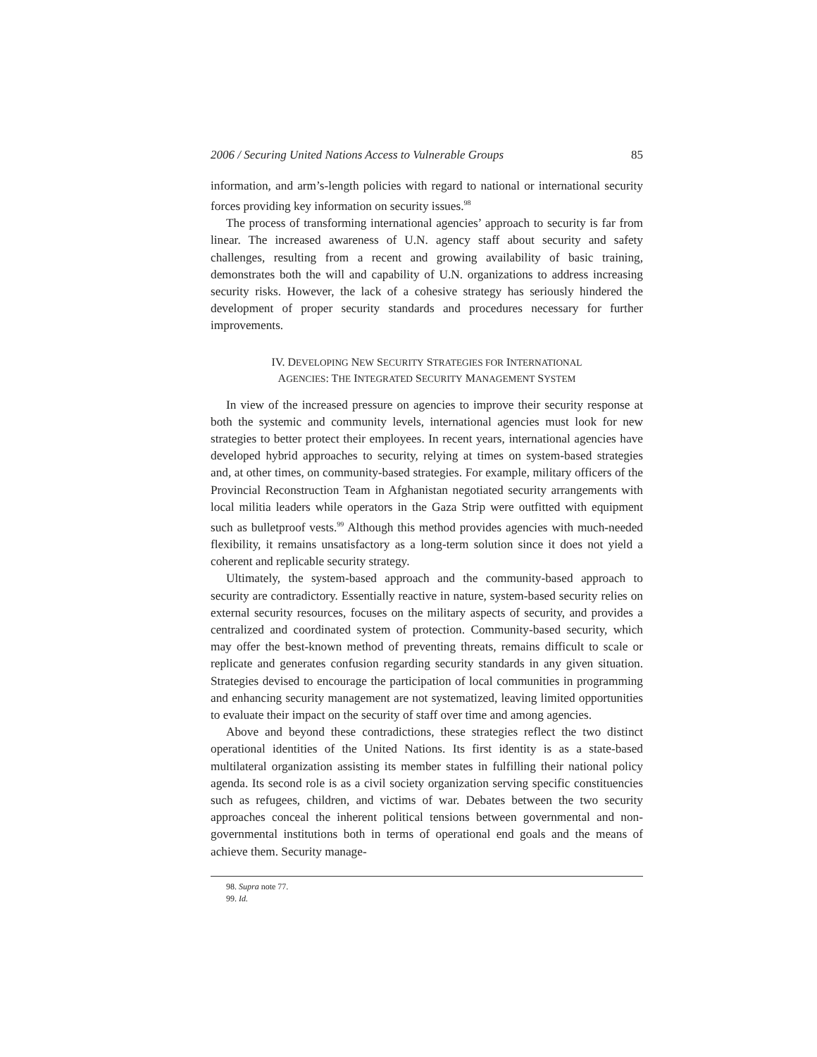2006 / Securing United Nations Access to Vulnerable Groups 85
information, and arm’s-length policies with regard to national or international security forces providing key information on security issues.<sup>98</sup>
The process of transforming international agencies’ approach to security is far from linear. The increased awareness of U.N. agency staff about security and safety challenges, resulting from a recent and growing availability of basic training, demonstrates both the will and capability of U.N. organizations to address increasing security risks. However, the lack of a cohesive strategy has seriously hindered the development of proper security standards and procedures necessary for further improvements.
IV. DEVELOPING NEW SECURITY STRATEGIES FOR INTERNATIONAL
AGENCIES: THE INTEGRATED SECURITY MANAGEMENT SYSTEM
In view of the increased pressure on agencies to improve their security response at both the systemic and community levels, international agencies must look for new strategies to better protect their employees. In recent years, international agencies have developed hybrid approaches to security, relying at times on system-based strategies and, at other times, on community-based strategies. For example, military officers of the Provincial Reconstruction Team in Afghanistan negotiated security arrangements with local militia leaders while operators in the Gaza Strip were outfitted with equipment such as bulletproof vests.<sup>99</sup> Although this method provides agencies with much-needed flexibility, it remains unsatisfactory as a long-term solution since it does not yield a coherent and replicable security strategy.
Ultimately, the system-based approach and the community-based approach to security are contradictory. Essentially reactive in nature, system-based security relies on external security resources, focuses on the military aspects of security, and provides a centralized and coordinated system of protection. Community-based security, which may offer the best-known method of preventing threats, remains difficult to scale or replicate and generates confusion regarding security standards in any given situation. Strategies devised to encourage the participation of local communities in programming and enhancing security management are not systematized, leaving limited opportunities to evaluate their impact on the security of staff over time and among agencies.
Above and beyond these contradictions, these strategies reflect the two distinct operational identities of the United Nations. Its first identity is as a state-based multilateral organization assisting its member states in fulfilling their national policy agenda. Its second role is as a civil society organization serving specific constituencies such as refugees, children, and victims of war. Debates between the two security approaches conceal the inherent political tensions between governmental and non-governmental institutions both in terms of operational end goals and the means of achieve them. Security manage-
98. Supra note 77.
99. Id.